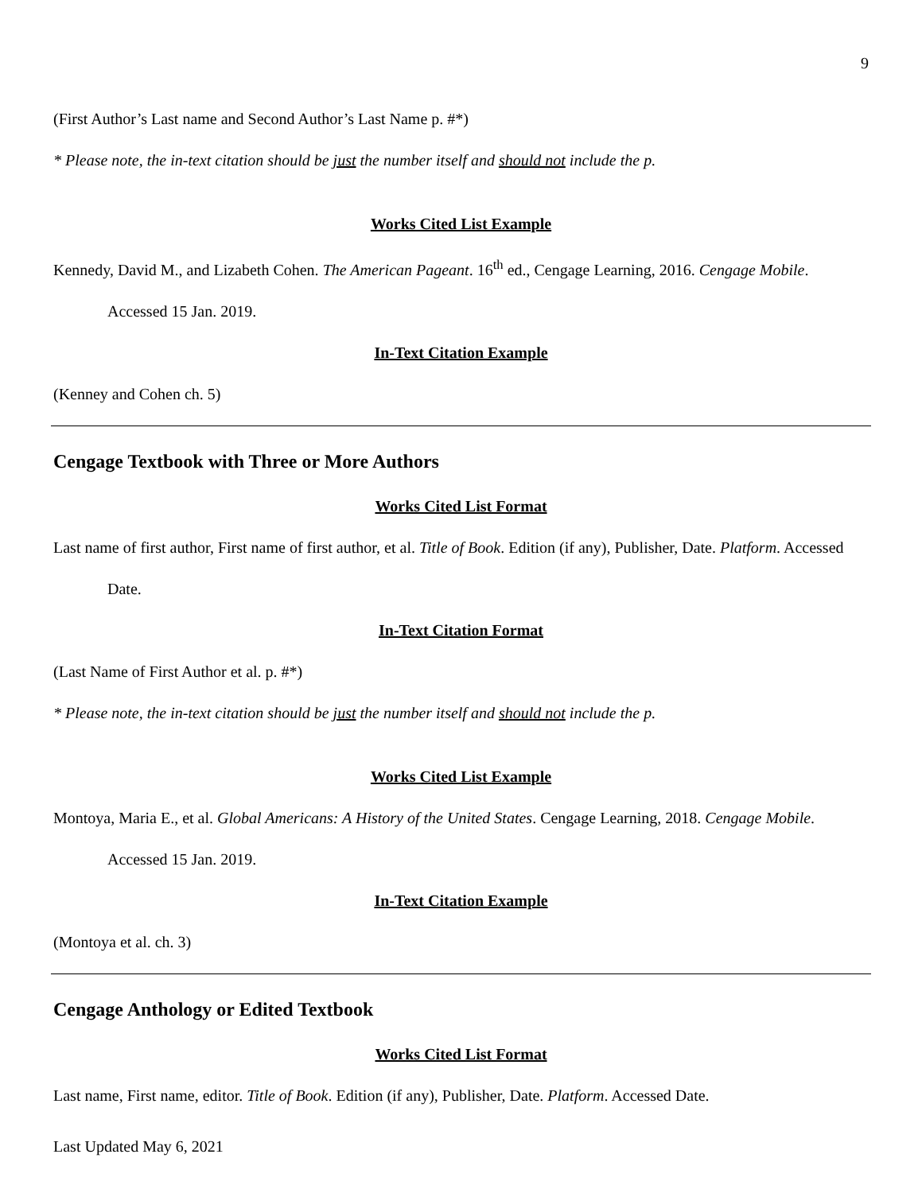9
(First Author’s Last name and Second Author’s Last Name p. #*)
* Please note, the in-text citation should be just the number itself and should not include the p.
Works Cited List Example
Kennedy, David M., and Lizabeth Cohen. The American Pageant. 16<sup>th</sup> ed., Cengage Learning, 2016. Cengage Mobile. Accessed 15 Jan. 2019.
In-Text Citation Example
(Kenney and Cohen ch. 5)
Cengage Textbook with Three or More Authors
Works Cited List Format
Last name of first author, First name of first author, et al. Title of Book. Edition (if any), Publisher, Date. Platform. Accessed Date.
In-Text Citation Format
(Last Name of First Author et al. p. #*)
* Please note, the in-text citation should be just the number itself and should not include the p.
Works Cited List Example
Montoya, Maria E., et al. Global Americans: A History of the United States. Cengage Learning, 2018. Cengage Mobile. Accessed 15 Jan. 2019.
In-Text Citation Example
(Montoya et al. ch. 3)
Cengage Anthology or Edited Textbook
Works Cited List Format
Last name, First name, editor. Title of Book. Edition (if any), Publisher, Date. Platform. Accessed Date.
Last Updated May 6, 2021